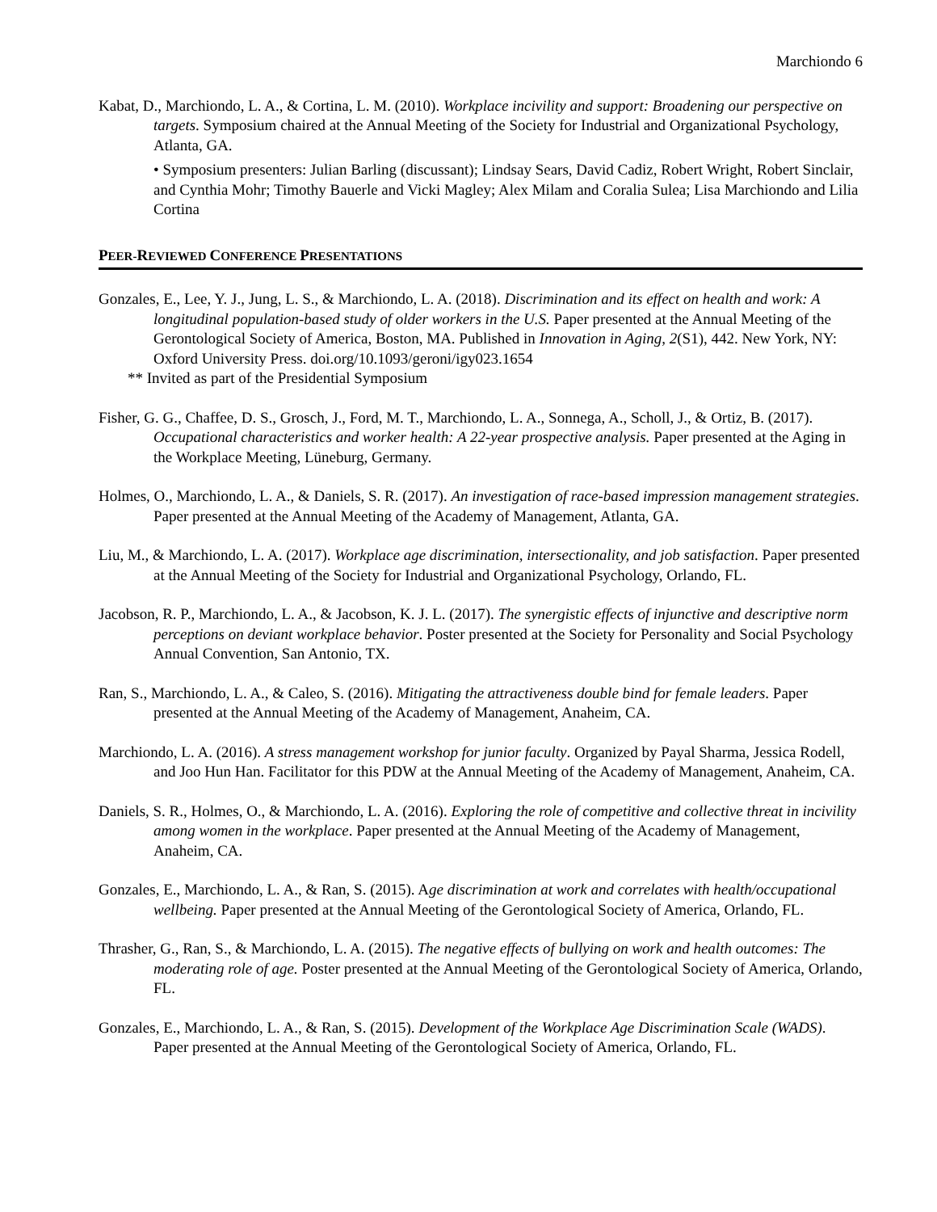Marchiondo 6
Kabat, D., Marchiondo, L. A., & Cortina, L. M. (2010). Workplace incivility and support: Broadening our perspective on targets. Symposium chaired at the Annual Meeting of the Society for Industrial and Organizational Psychology, Atlanta, GA.
• Symposium presenters: Julian Barling (discussant); Lindsay Sears, David Cadiz, Robert Wright, Robert Sinclair, and Cynthia Mohr; Timothy Bauerle and Vicki Magley; Alex Milam and Coralia Sulea; Lisa Marchiondo and Lilia Cortina
PEER-REVIEWED CONFERENCE PRESENTATIONS
Gonzales, E., Lee, Y. J., Jung, L. S., & Marchiondo, L. A. (2018). Discrimination and its effect on health and work: A longitudinal population-based study of older workers in the U.S. Paper presented at the Annual Meeting of the Gerontological Society of America, Boston, MA. Published in Innovation in Aging, 2(S1), 442. New York, NY: Oxford University Press. doi.org/10.1093/geroni/igy023.1654
** Invited as part of the Presidential Symposium
Fisher, G. G., Chaffee, D. S., Grosch, J., Ford, M. T., Marchiondo, L. A., Sonnega, A., Scholl, J., & Ortiz, B. (2017). Occupational characteristics and worker health: A 22-year prospective analysis. Paper presented at the Aging in the Workplace Meeting, Lüneburg, Germany.
Holmes, O., Marchiondo, L. A., & Daniels, S. R. (2017). An investigation of race-based impression management strategies. Paper presented at the Annual Meeting of the Academy of Management, Atlanta, GA.
Liu, M., & Marchiondo, L. A. (2017). Workplace age discrimination, intersectionality, and job satisfaction. Paper presented at the Annual Meeting of the Society for Industrial and Organizational Psychology, Orlando, FL.
Jacobson, R. P., Marchiondo, L. A., & Jacobson, K. J. L. (2017). The synergistic effects of injunctive and descriptive norm perceptions on deviant workplace behavior. Poster presented at the Society for Personality and Social Psychology Annual Convention, San Antonio, TX.
Ran, S., Marchiondo, L. A., & Caleo, S. (2016). Mitigating the attractiveness double bind for female leaders. Paper presented at the Annual Meeting of the Academy of Management, Anaheim, CA.
Marchiondo, L. A. (2016). A stress management workshop for junior faculty. Organized by Payal Sharma, Jessica Rodell, and Joo Hun Han. Facilitator for this PDW at the Annual Meeting of the Academy of Management, Anaheim, CA.
Daniels, S. R., Holmes, O., & Marchiondo, L. A. (2016). Exploring the role of competitive and collective threat in incivility among women in the workplace. Paper presented at the Annual Meeting of the Academy of Management, Anaheim, CA.
Gonzales, E., Marchiondo, L. A., & Ran, S. (2015). Age discrimination at work and correlates with health/occupational wellbeing. Paper presented at the Annual Meeting of the Gerontological Society of America, Orlando, FL.
Thrasher, G., Ran, S., & Marchiondo, L. A. (2015). The negative effects of bullying on work and health outcomes: The moderating role of age. Poster presented at the Annual Meeting of the Gerontological Society of America, Orlando, FL.
Gonzales, E., Marchiondo, L. A., & Ran, S. (2015). Development of the Workplace Age Discrimination Scale (WADS). Paper presented at the Annual Meeting of the Gerontological Society of America, Orlando, FL.